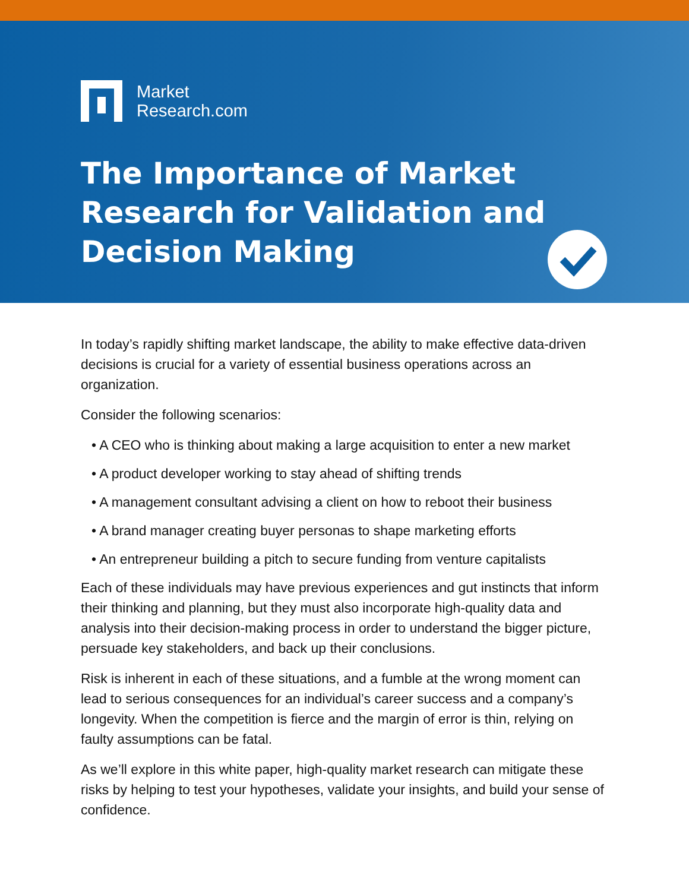Market
Research.com
The Importance of Market Research for Validation and Decision Making
In today’s rapidly shifting market landscape, the ability to make effective data-driven decisions is crucial for a variety of essential business operations across an organization.
Consider the following scenarios:
• A CEO who is thinking about making a large acquisition to enter a new market
• A product developer working to stay ahead of shifting trends
• A management consultant advising a client on how to reboot their business
• A brand manager creating buyer personas to shape marketing efforts
• An entrepreneur building a pitch to secure funding from venture capitalists
Each of these individuals may have previous experiences and gut instincts that inform their thinking and planning, but they must also incorporate high-quality data and analysis into their decision-making process in order to understand the bigger picture, persuade key stakeholders, and back up their conclusions.
Risk is inherent in each of these situations, and a fumble at the wrong moment can lead to serious consequences for an individual’s career success and a company’s longevity. When the competition is fierce and the margin of error is thin, relying on faulty assumptions can be fatal.
As we’ll explore in this white paper, high-quality market research can mitigate these risks by helping to test your hypotheses, validate your insights, and build your sense of confidence.